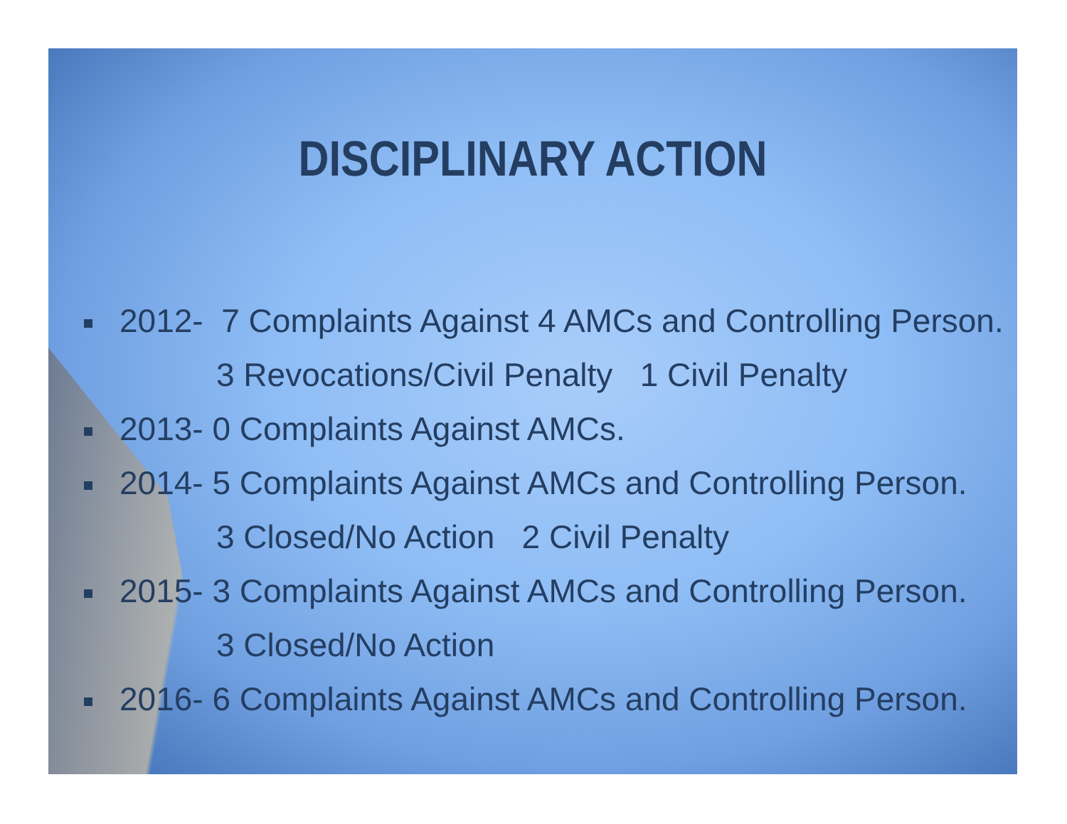DISCIPLINARY ACTION
2012- 7 Complaints Against 4 AMCs and Controlling Person.
3 Revocations/Civil Penalty 1 Civil Penalty
2013- 0 Complaints Against AMCs.
2014- 5 Complaints Against AMCs and Controlling Person.
3 Closed/No Action 2 Civil Penalty
2015- 3 Complaints Against AMCs and Controlling Person.
3 Closed/No Action
2016- 6 Complaints Against AMCs and Controlling Person.